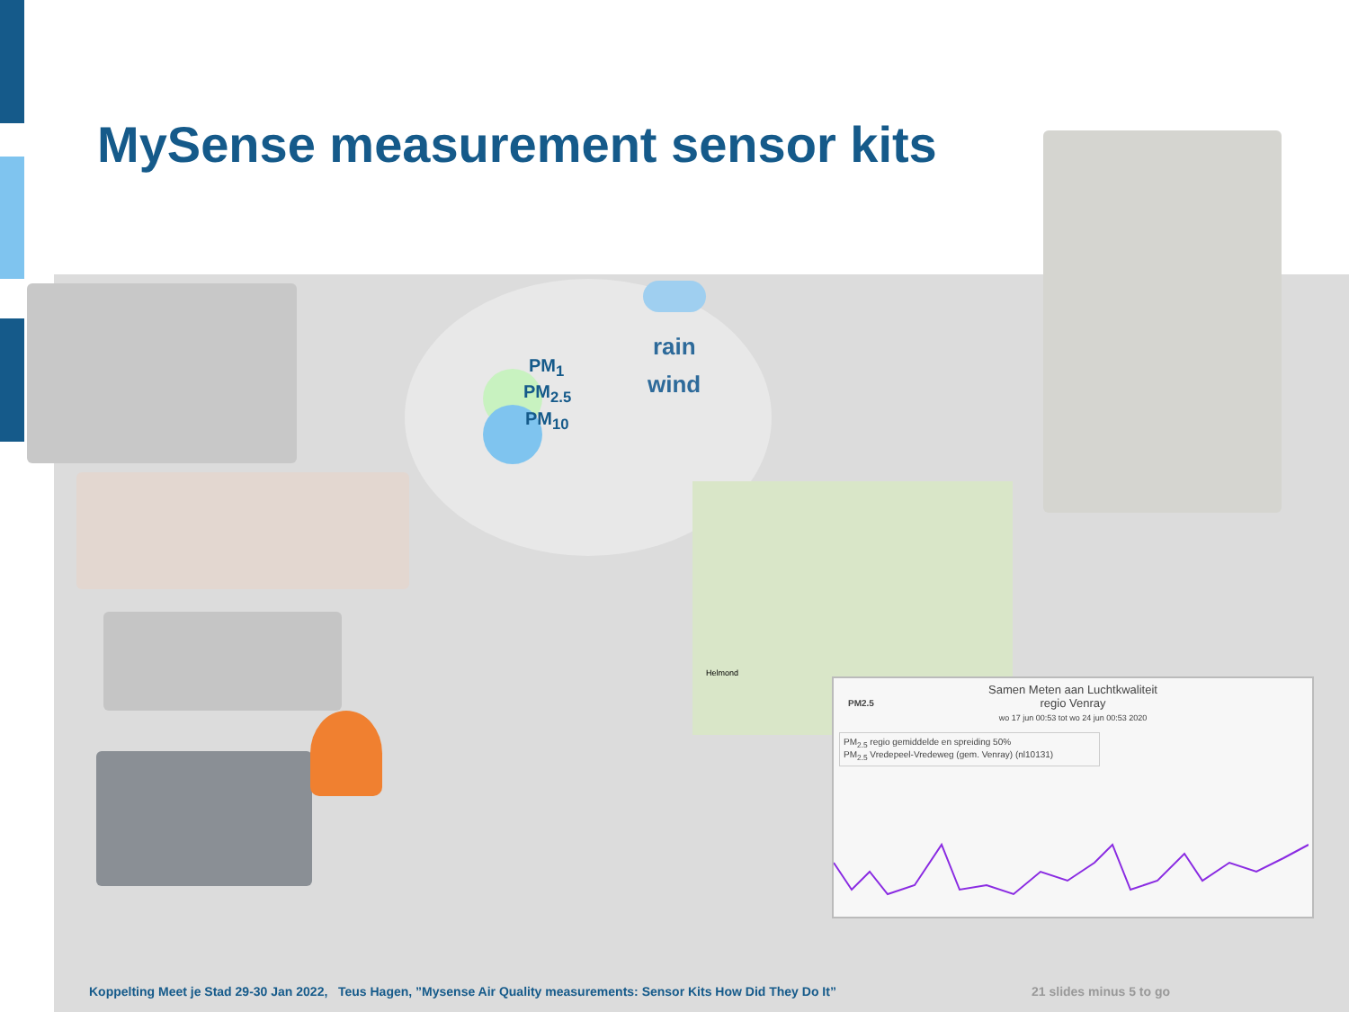MySense measurement sensor kits
PM<sub>1</sub>
PM<sub>2.5</sub>
PM<sub>10</sub>
rain
wind
Helmond
Samen Meten aan Luchtkwaliteit
regio Venray
wo 17 jun 00:53 tot wo 24 jun 00:53 2020
PM2.5
PM<sub>2.5</sub> regio gemiddelde en spreiding 50%
PM<sub>2.5</sub> Vredepeel-Vredeweg (gem. Venray) (nl10131)
Koppelting Meet je Stad 29-30 Jan 2022, Teus Hagen, ”Mysense Air Quality measurements: Sensor Kits How Did They Do It”
21 slides minus 5 to go